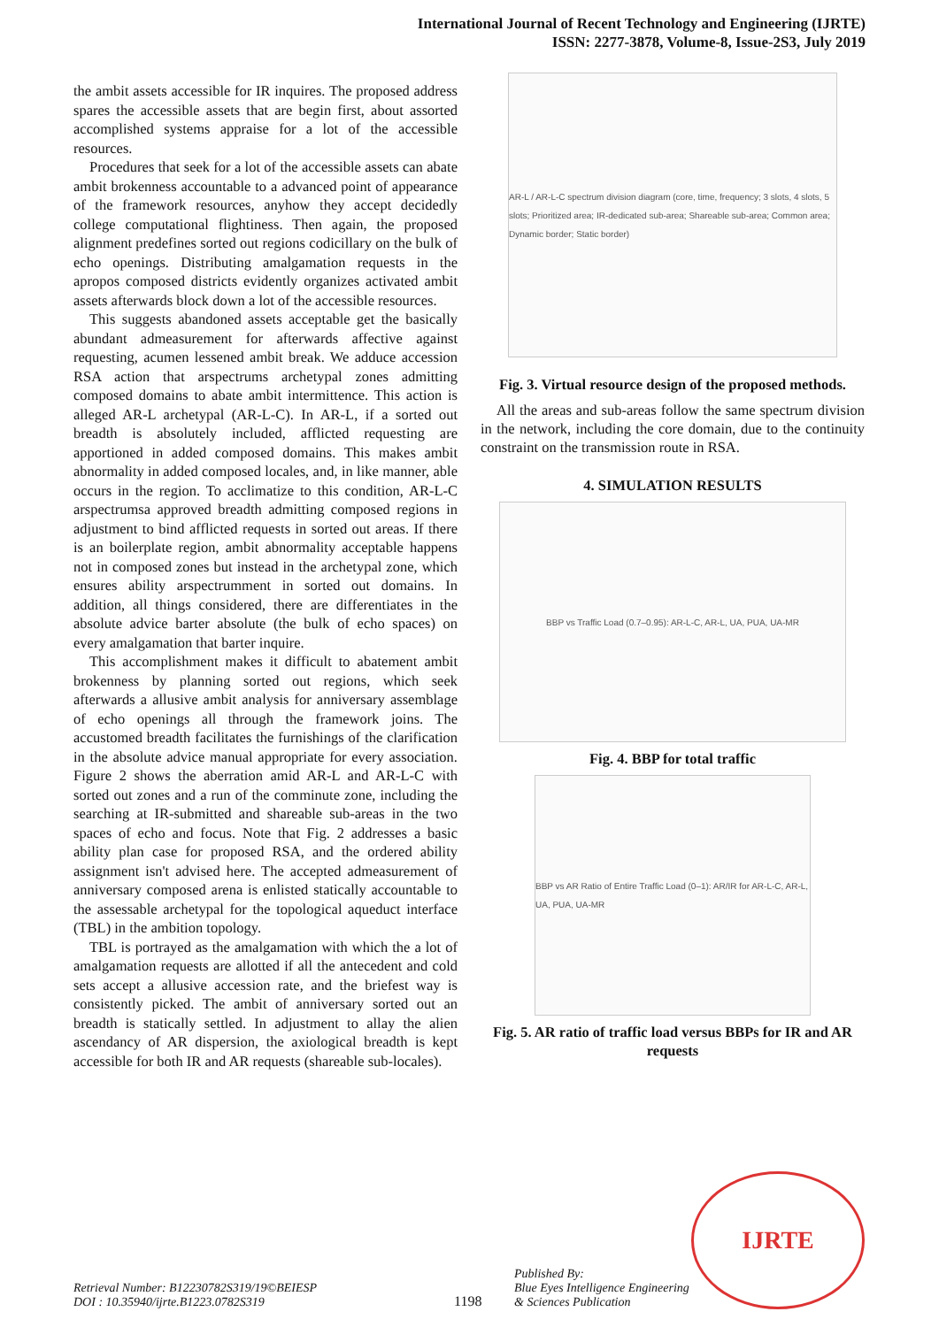International Journal of Recent Technology and Engineering (IJRTE)
ISSN: 2277-3878, Volume-8, Issue-2S3, July 2019
the ambit assets accessible for IR inquires. The proposed address spares the accessible assets that are begin first, about assorted accomplished systems appraise for a lot of the accessible resources.
Procedures that seek for a lot of the accessible assets can abate ambit brokenness accountable to a advanced point of appearance of the framework resources, anyhow they accept decidedly college computational flightiness. Then again, the proposed alignment predefines sorted out regions codicillary on the bulk of echo openings. Distributing amalgamation requests in the apropos composed districts evidently organizes activated ambit assets afterwards block down a lot of the accessible resources.
This suggests abandoned assets acceptable get the basically abundant admeasurement for afterwards affective against requesting, acumen lessened ambit break. We adduce accession RSA action that arspectrums archetypal zones admitting composed domains to abate ambit intermittence. This action is alleged AR-L archetypal (AR-L-C). In AR-L, if a sorted out breadth is absolutely included, afflicted requesting are apportioned in added composed domains. This makes ambit abnormality in added composed locales, and, in like manner, able occurs in the region. To acclimatize to this condition, AR-L-C arspectrumsa approved breadth admitting composed regions in adjustment to bind afflicted requests in sorted out areas. If there is an boilerplate region, ambit abnormality acceptable happens not in composed zones but instead in the archetypal zone, which ensures ability arspectrumment in sorted out domains. In addition, all things considered, there are differentiates in the absolute advice barter absolute (the bulk of echo spaces) on every amalgamation that barter inquire.
This accomplishment makes it difficult to abatement ambit brokenness by planning sorted out regions, which seek afterwards a allusive ambit analysis for anniversary assemblage of echo openings all through the framework joins. The accustomed breadth facilitates the furnishings of the clarification in the absolute advice manual appropriate for every association. Figure 2 shows the aberration amid AR-L and AR-L-C with sorted out zones and a run of the comminute zone, including the searching at IR-submitted and shareable sub-areas in the two spaces of echo and focus. Note that Fig. 2 addresses a basic ability plan case for proposed RSA, and the ordered ability assignment isn't advised here. The accepted admeasurement of anniversary composed arena is enlisted statically accountable to the assessable archetypal for the topological aqueduct interface (TBL) in the ambition topology.
TBL is portrayed as the amalgamation with which the a lot of amalgamation requests are allotted if all the antecedent and cold sets accept a allusive accession rate, and the briefest way is consistently picked. The ambit of anniversary sorted out an breadth is statically settled. In adjustment to allay the alien ascendancy of AR dispersion, the axiological breadth is kept accessible for both IR and AR requests (shareable sub-locales).
AR-L / AR-L-C spectrum division diagram (core, time, frequency; 3 slots, 4 slots, 5 slots; Prioritized area; IR-dedicated sub-area; Shareable sub-area; Common area; Dynamic border; Static border)
Fig. 3. Virtual resource design of the proposed methods.
All the areas and sub-areas follow the same spectrum division in the network, including the core domain, due to the continuity constraint on the transmission route in RSA.
4. SIMULATION RESULTS
BBP vs Traffic Load (0.7–0.95): AR-L-C, AR-L, UA, PUA, UA-MR
Fig. 4. BBP for total traffic
BBP vs AR Ratio of Entire Traffic Load (0–1): AR/IR for AR-L-C, AR-L, UA, PUA, UA-MR
Fig. 5. AR ratio of traffic load versus BBPs for IR and AR requests
Retrieval Number: B12230782S319/19©BEIESP
DOI : 10.35940/ijrte.B1223.0782S319
1198
Published By:
Blue Eyes Intelligence Engineering
& Sciences Publication
IJRTE